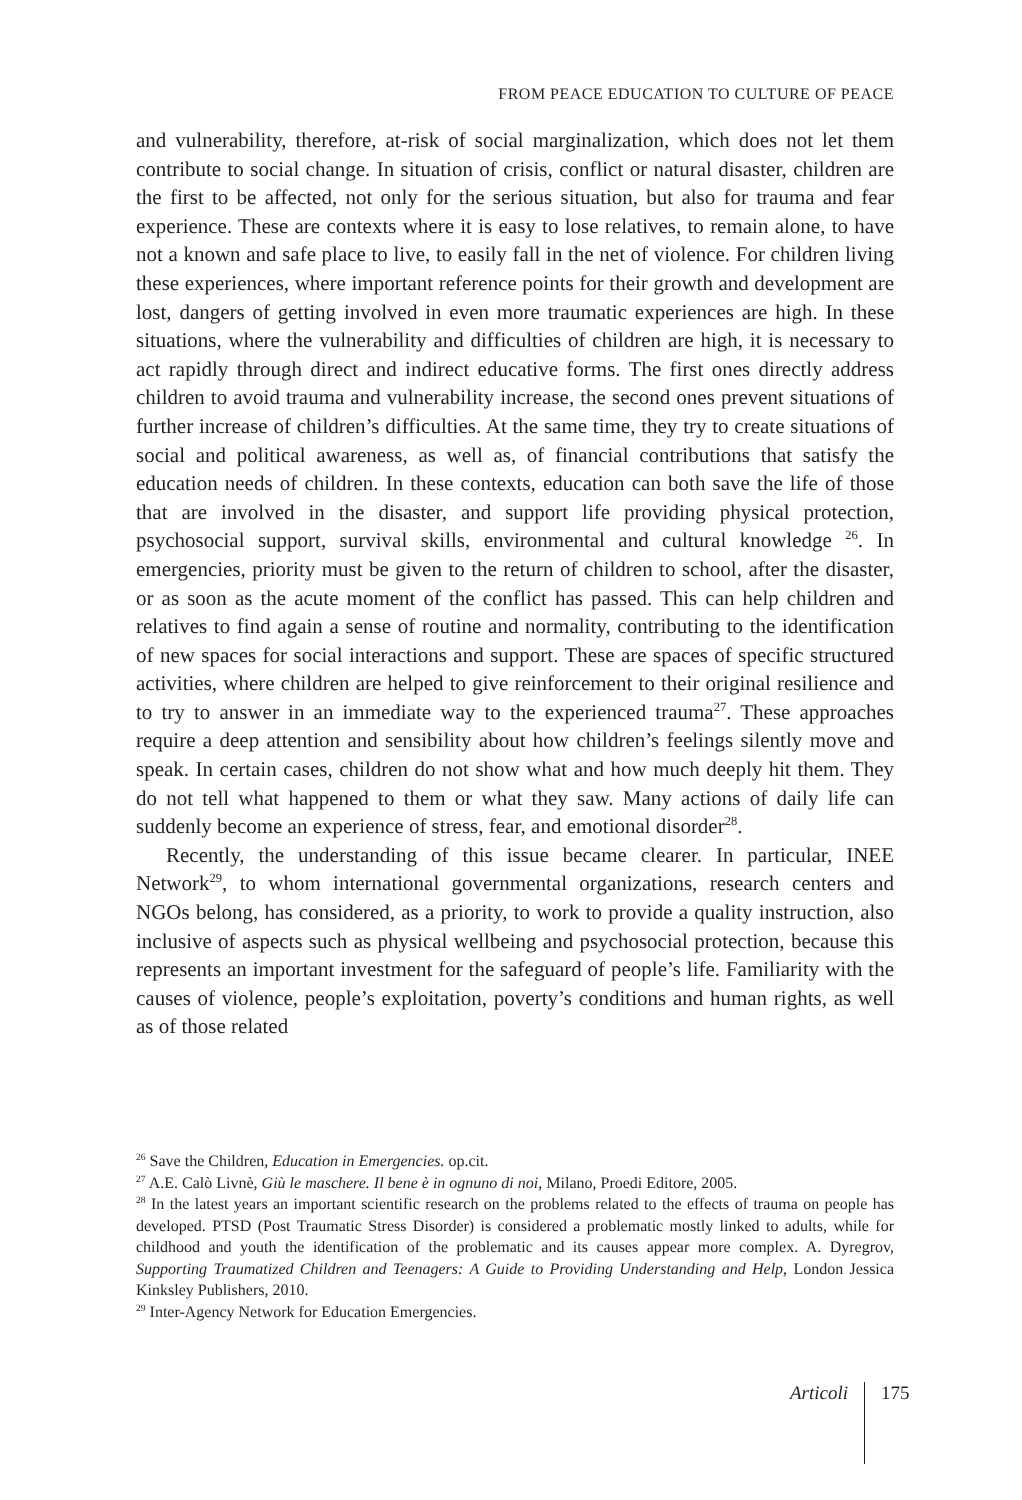FROM PEACE EDUCATION TO CULTURE OF PEACE
and vulnerability, therefore, at-risk of social marginalization, which does not let them contribute to social change. In situation of crisis, conflict or natural disaster, children are the first to be affected, not only for the serious situation, but also for trauma and fear experience. These are contexts where it is easy to lose relatives, to remain alone, to have not a known and safe place to live, to easily fall in the net of violence. For children living these experiences, where important reference points for their growth and development are lost, dangers of getting involved in even more traumatic experiences are high. In these situations, where the vulnerability and difficulties of children are high, it is necessary to act rapidly through direct and indirect educative forms. The first ones directly address children to avoid trauma and vulnerability increase, the second ones prevent situations of further increase of children’s difficulties. At the same time, they try to create situations of social and political awareness, as well as, of financial contributions that satisfy the education needs of children. In these contexts, education can both save the life of those that are involved in the disaster, and support life providing physical protection, psychosocial support, survival skills, environmental and cultural knowledge <sup>26</sup>. In emergencies, priority must be given to the return of children to school, after the disaster, or as soon as the acute moment of the conflict has passed. This can help children and relatives to find again a sense of routine and normality, contributing to the identification of new spaces for social interactions and support. These are spaces of specific structured activities, where children are helped to give reinforcement to their original resilience and to try to answer in an immediate way to the experienced trauma<sup>27</sup>. These approaches require a deep attention and sensibility about how children’s feelings silently move and speak. In certain cases, children do not show what and how much deeply hit them. They do not tell what happened to them or what they saw. Many actions of daily life can suddenly become an experience of stress, fear, and emotional disorder<sup>28</sup>.
Recently, the understanding of this issue became clearer. In particular, INEE Network<sup>29</sup>, to whom international governmental organizations, research centers and NGOs belong, has considered, as a priority, to work to provide a quality instruction, also inclusive of aspects such as physical wellbeing and psychosocial protection, because this represents an important investment for the safeguard of people’s life. Familiarity with the causes of violence, people’s exploitation, poverty’s conditions and human rights, as well as of those related
<sup>26</sup> Save the Children, Education in Emergencies. op.cit.
<sup>27</sup> A.E. Calò Livnè, Giù le maschere. Il bene è in ognuno di noi, Milano, Proedi Editore, 2005.
<sup>28</sup> In the latest years an important scientific research on the problems related to the effects of trauma on people has developed. PTSD (Post Traumatic Stress Disorder) is considered a problematic mostly linked to adults, while for childhood and youth the identification of the problematic and its causes appear more complex. A. Dyregrov, Supporting Traumatized Children and Teenagers: A Guide to Providing Understanding and Help, London Jessica Kinksley Publishers, 2010.
<sup>29</sup> Inter-Agency Network for Education Emergencies.
Articoli 175